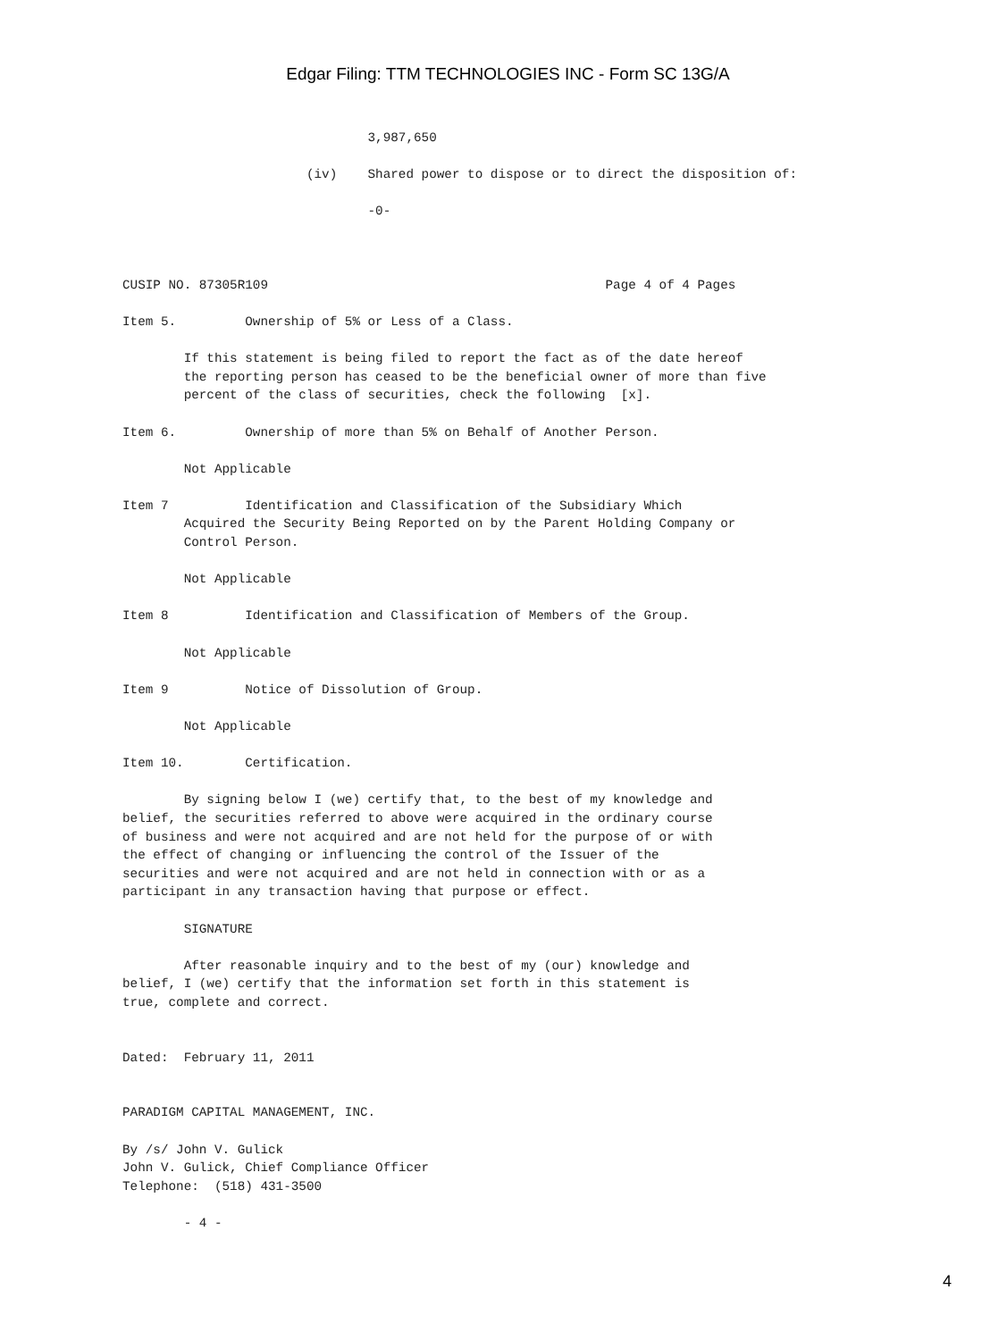Edgar Filing: TTM TECHNOLOGIES INC - Form SC 13G/A
                                3,987,650

                        (iv)    Shared power to dispose or to direct the disposition of:

                                -0-



CUSIP NO. 87305R109                                            Page 4 of 4 Pages

Item 5.         Ownership of 5% or Less of a Class.

        If this statement is being filed to report the fact as of the date hereof
        the reporting person has ceased to be the beneficial owner of more than five
        percent of the class of securities, check the following  [x].

Item 6.         Ownership of more than 5% on Behalf of Another Person.

        Not Applicable

Item 7          Identification and Classification of the Subsidiary Which
        Acquired the Security Being Reported on by the Parent Holding Company or
        Control Person.

        Not Applicable

Item 8          Identification and Classification of Members of the Group.

        Not Applicable

Item 9          Notice of Dissolution of Group.

        Not Applicable

Item 10.        Certification.

        By signing below I (we) certify that, to the best of my knowledge and
belief, the securities referred to above were acquired in the ordinary course
of business and were not acquired and are not held for the purpose of or with
the effect of changing or influencing the control of the Issuer of the
securities and were not acquired and are not held in connection with or as a
participant in any transaction having that purpose or effect.

        SIGNATURE

        After reasonable inquiry and to the best of my (our) knowledge and
belief, I (we) certify that the information set forth in this statement is
true, complete and correct.


Dated:  February 11, 2011


PARADIGM CAPITAL MANAGEMENT, INC.

By /s/ John V. Gulick
John V. Gulick, Chief Compliance Officer
Telephone:  (518) 431-3500

        - 4 -
4